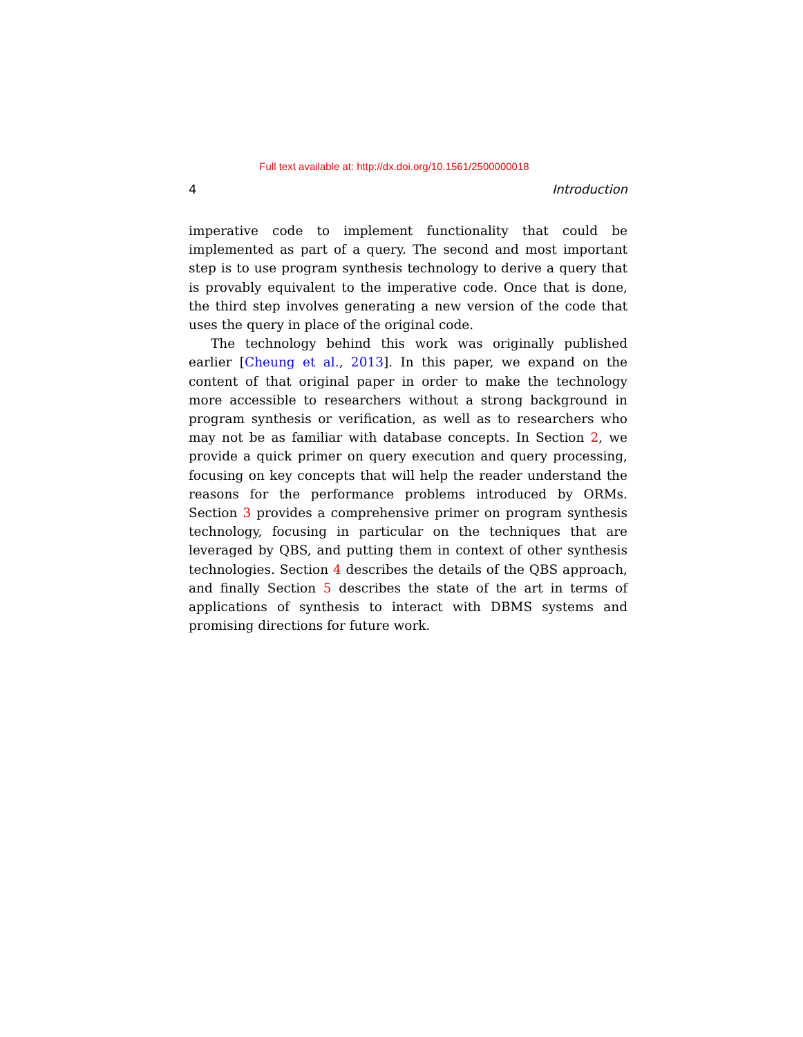Full text available at: http://dx.doi.org/10.1561/2500000018
4 Introduction
imperative code to implement functionality that could be implemented as part of a query. The second and most important step is to use program synthesis technology to derive a query that is provably equivalent to the imperative code. Once that is done, the third step involves generating a new version of the code that uses the query in place of the original code.
The technology behind this work was originally published earlier [Cheung et al., 2013]. In this paper, we expand on the content of that original paper in order to make the technology more accessible to researchers without a strong background in program synthesis or verification, as well as to researchers who may not be as familiar with database concepts. In Section 2, we provide a quick primer on query execution and query processing, focusing on key concepts that will help the reader understand the reasons for the performance problems introduced by ORMs. Section 3 provides a comprehensive primer on program synthesis technology, focusing in particular on the techniques that are leveraged by QBS, and putting them in context of other synthesis technologies. Section 4 describes the details of the QBS approach, and finally Section 5 describes the state of the art in terms of applications of synthesis to interact with DBMS systems and promising directions for future work.